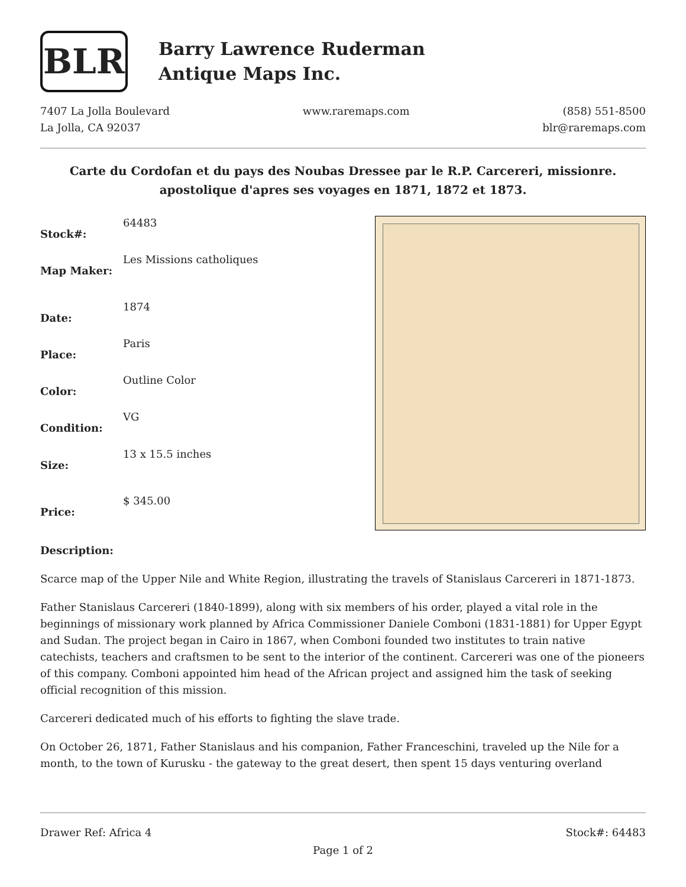BLR
Barry Lawrence Ruderman
Antique Maps Inc.
7407 La Jolla Boulevard
La Jolla, CA 92037
www.raremaps.com (858) 551-8500
blr@raremaps.com
Carte du Cordofan et du pays des Noubas Dressee par le R.P. Carcereri, missionre. apostolique d'apres ses voyages en 1871, 1872 et 1873.
| Stock#: | 64483 |
| Map Maker: | Les Missions catholiques |
| Date: | 1874 |
| Place: | Paris |
| Color: | Outline Color |
| Condition: | VG |
| Size: | 13 x 15.5 inches |
| Price: | $ 345.00 |
Description:
Scarce map of the Upper Nile and White Region, illustrating the travels of Stanislaus Carcereri in 1871-1873.
Father Stanislaus Carcereri (1840-1899), along with six members of his order, played a vital role in the beginnings of missionary work planned by Africa Commissioner Daniele Comboni (1831-1881) for Upper Egypt and Sudan. The project began in Cairo in 1867, when Comboni founded two institutes to train native catechists, teachers and craftsmen to be sent to the interior of the continent. Carcereri was one of the pioneers of this company. Comboni appointed him head of the African project and assigned him the task of seeking official recognition of this mission.
Carcereri dedicated much of his efforts to fighting the slave trade.
On October 26, 1871, Father Stanislaus and his companion, Father Franceschini, traveled up the Nile for a month, to the town of Kurusku - the gateway to the great desert, then spent 15 days venturing overland
Drawer Ref: Africa 4 Stock#: 64483
Page 1 of 2